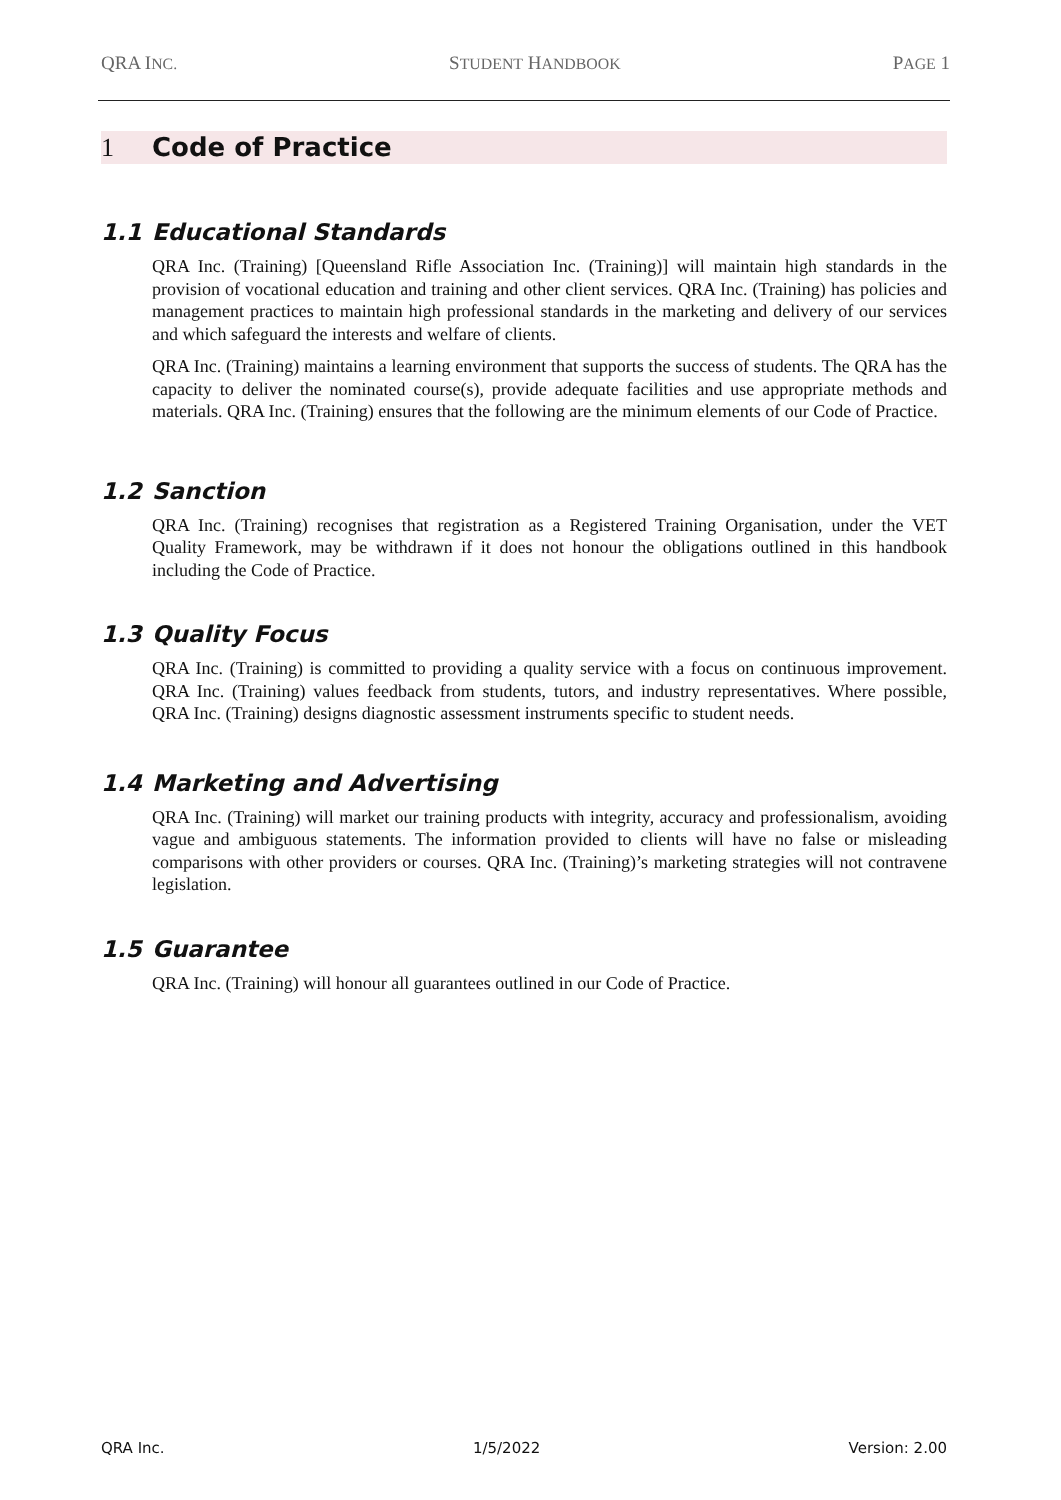QRA INC. STUDENT HANDBOOK PAGE 1
1 Code of Practice
1.1 Educational Standards
QRA Inc. (Training) [Queensland Rifle Association Inc. (Training)] will maintain high standards in the provision of vocational education and training and other client services. QRA Inc. (Training) has policies and management practices to maintain high professional standards in the marketing and delivery of our services and which safeguard the interests and welfare of clients.
QRA Inc. (Training) maintains a learning environment that supports the success of students. The QRA has the capacity to deliver the nominated course(s), provide adequate facilities and use appropriate methods and materials. QRA Inc. (Training) ensures that the following are the minimum elements of our Code of Practice.
1.2 Sanction
QRA Inc. (Training) recognises that registration as a Registered Training Organisation, under the VET Quality Framework, may be withdrawn if it does not honour the obligations outlined in this handbook including the Code of Practice.
1.3 Quality Focus
QRA Inc. (Training) is committed to providing a quality service with a focus on continuous improvement. QRA Inc. (Training) values feedback from students, tutors, and industry representatives. Where possible, QRA Inc. (Training) designs diagnostic assessment instruments specific to student needs.
1.4 Marketing and Advertising
QRA Inc. (Training) will market our training products with integrity, accuracy and professionalism, avoiding vague and ambiguous statements. The information provided to clients will have no false or misleading comparisons with other providers or courses. QRA Inc. (Training)’s marketing strategies will not contravene legislation.
1.5 Guarantee
QRA Inc. (Training) will honour all guarantees outlined in our Code of Practice.
QRA Inc. 1/5/2022 Version: 2.00